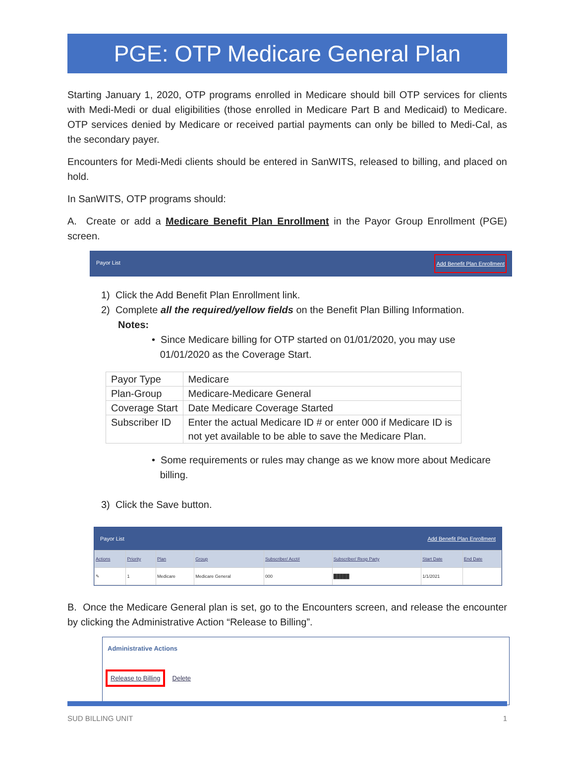PGE: OTP Medicare General Plan
Starting January 1, 2020, OTP programs enrolled in Medicare should bill OTP services for clients with Medi-Medi or dual eligibilities (those enrolled in Medicare Part B and Medicaid) to Medicare. OTP services denied by Medicare or received partial payments can only be billed to Medi-Cal, as the secondary payer.
Encounters for Medi-Medi clients should be entered in SanWITS, released to billing, and placed on hold.
In SanWITS, OTP programs should:
A. Create or add a Medicare Benefit Plan Enrollment in the Payor Group Enrollment (PGE) screen.
Payor List Add Benefit Plan Enrollment
1) Click the Add Benefit Plan Enrollment link.
2) Complete all the required/yellow fields on the Benefit Plan Billing Information.
Notes:
• Since Medicare billing for OTP started on 01/01/2020, you may use
01/01/2020 as the Coverage Start.
| Payor Type | Medicare |
| Plan-Group | Medicare-Medicare General |
| Coverage Start | Date Medicare Coverage Started |
| Subscriber ID | Enter the actual Medicare ID # or enter 000 if Medicare ID is not yet available to be able to save the Medicare Plan. |
• Some requirements or rules may change as we know more about Medicare
billing.
3) Click the Save button.
Payor List Add Benefit Plan Enrollment
| Actions | Priority | Plan | Group | Subscriber/ Acct# | Subscriber/ Resp Party | Start Date | End Date |
| --- | --- | --- | --- | --- | --- | --- | --- |
| ✎ | 1 | Medicare | Medicare General | 000 | █████ | 1/1/2021 | |
B. Once the Medicare General plan is set, go to the Encounters screen, and release the encounter by clicking the Administrative Action “Release to Billing”.
Administrative Actions
Release to Billing Delete
SUD BILLING UNIT 1